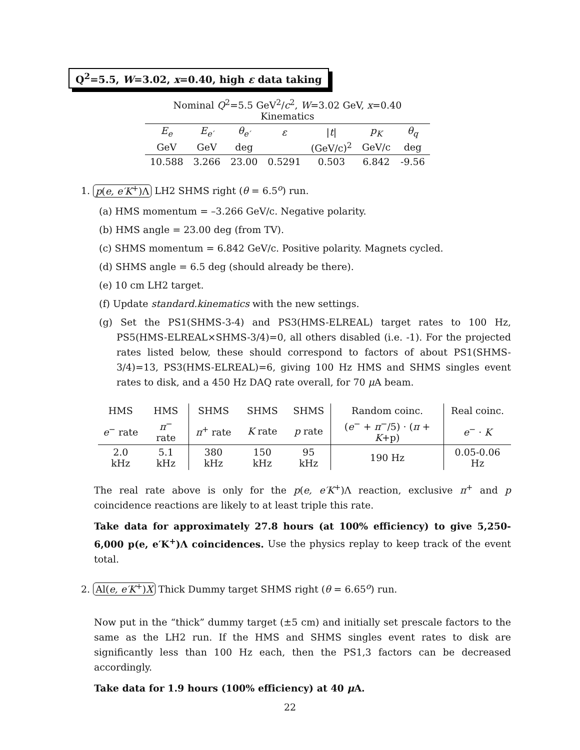Q<sup>2</sup>=5.5, W=3.02, x=0.40, high ε data taking
Nominal Q <sup>2</sup> =5.5 GeV <sup>2</sup> / c <sup>2</sup> , W =3.02 GeV, x =0.40 Kinematics
| E<sub>e</sub> | E<sub>e′</sub> | θ<sub>e′</sub> | ε | / t / | p<sub>K</sub> | θ<sub>q</sub> |
| GeV | GeV | deg | | (GeV/c)<sup>2</sup> | GeV/c | deg |
| 10.588 | 3.266 | 23.00 | 0.5291 | 0.503 | 6.842 | -9.56 |
1. p(e, e′K<sup>+</sup>)Λ LH2 SHMS right (θ = 6.5<sup>o</sup>) run.
(a) HMS momentum = –3.266 GeV/c. Negative polarity.
(b) HMS angle = 23.00 deg (from TV).
(c) SHMS momentum = 6.842 GeV/c. Positive polarity. Magnets cycled.
(d) SHMS angle = 6.5 deg (should already be there).
(e) 10 cm LH2 target.
(f) Update standard.kinematics with the new settings.
(g) Set the PS1(SHMS-3-4) and PS3(HMS-ELREAL) target rates to 100 Hz, PS5(HMS-ELREAL×SHMS-3/4)=0, all others disabled (i.e. -1). For the projected rates listed below, these should correspond to factors of about PS1(SHMS-3/4)=13, PS3(HMS-ELREAL)=6, giving 100 Hz HMS and SHMS singles event rates to disk, and a 450 Hz DAQ rate overall, for 70 μ A beam.
| HMS | HMS | SHMS | SHMS | SHMS | Random coinc. | Real coinc. |
| e<sup>−</sup> rate | π<sup>−</sup> rate | π<sup>+</sup> rate | K rate | p rate | ( e<sup>−</sup> + π<sup>−</sup>/5) · ( π + K +p) | e<sup>−</sup> · K |
| 2.0 kHz | 5.1 kHz | 380 kHz | 150 kHz | 95 kHz | 190 Hz | 0.05-0.06 Hz |
The real rate above is only for the p(e, e′K<sup>+</sup>)Λ reaction, exclusive π<sup>+</sup> and p coincidence reactions are likely to at least triple this rate.
Take data for approximately 27.8 hours (at 100% efficiency) to give 5,250-6,000 p(e, e′K<sup>+</sup>)Λ coincidences. Use the physics replay to keep track of the event total.
2. Al(e, e′K<sup>+</sup>)X Thick Dummy target SHMS right (θ = 6.65<sup>o</sup>) run.
Now put in the “thick” dummy target (±5 cm) and initially set prescale factors to the same as the LH2 run. If the HMS and SHMS singles event rates to disk are significantly less than 100 Hz each, then the PS1,3 factors can be decreased accordingly.
Take data for 1.9 hours (100% efficiency) at 40 μ A.
22